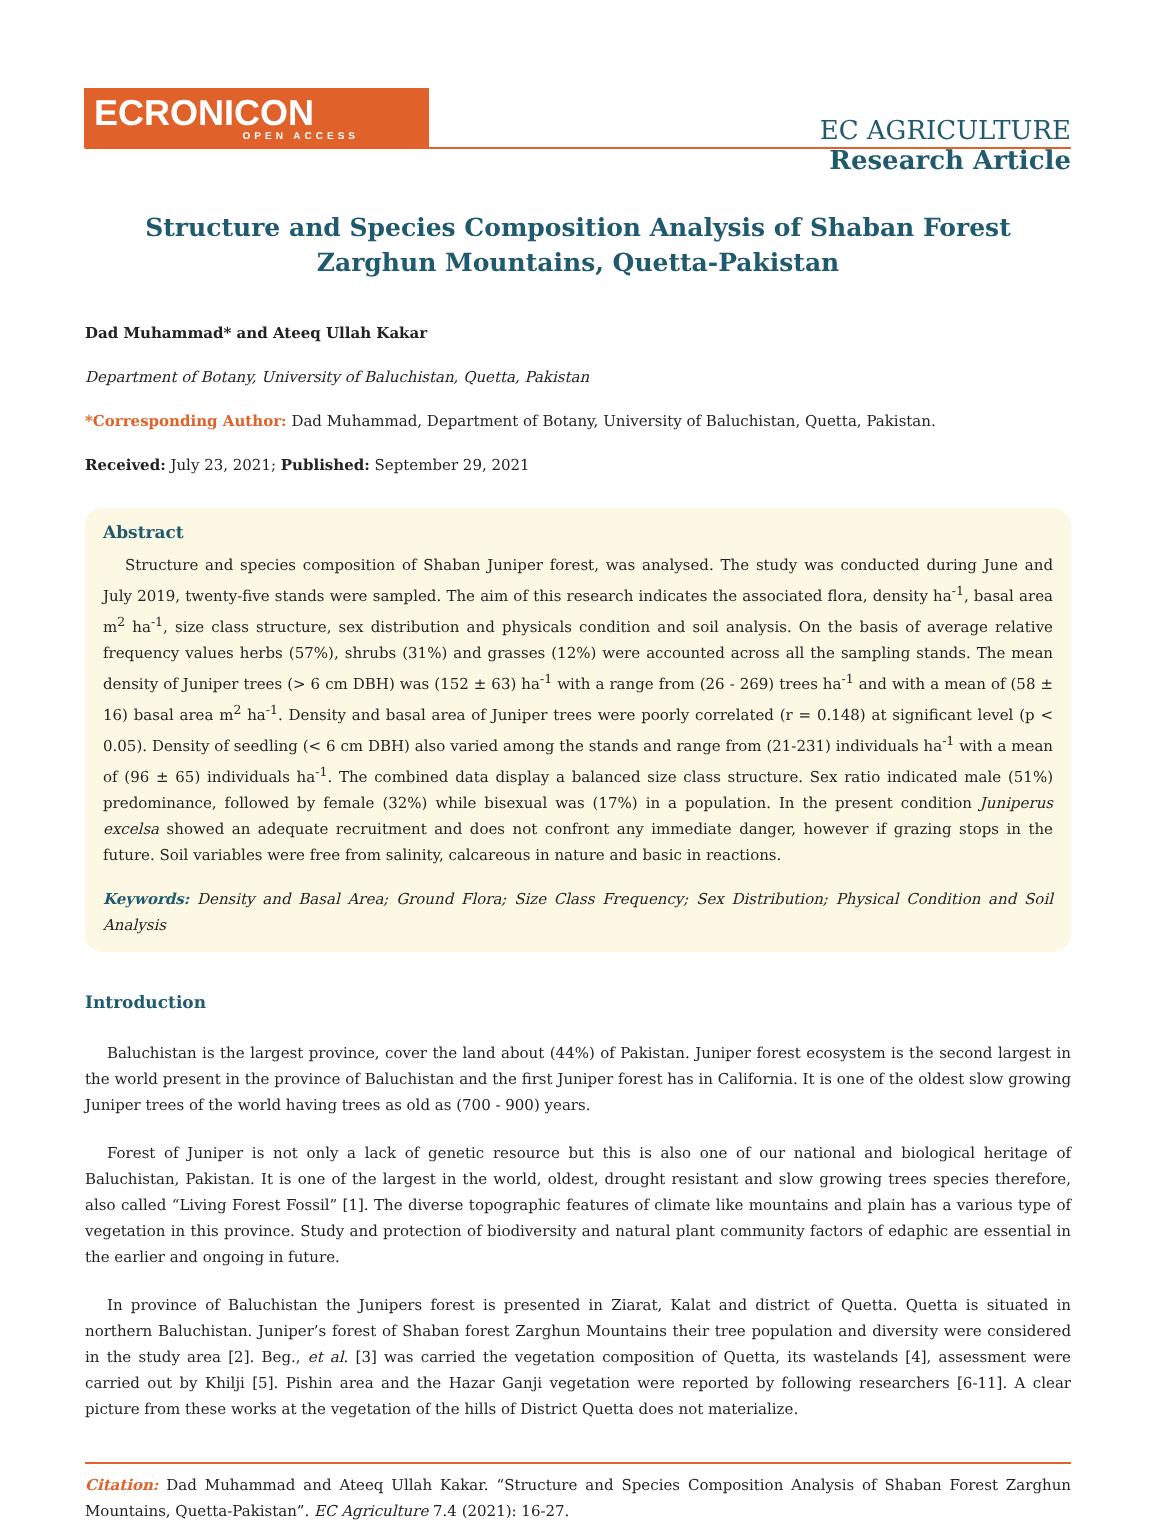ECRONICON
OPEN ACCESS
EC AGRICULTURE
Research Article
Structure and Species Composition Analysis of Shaban Forest Zarghun Mountains, Quetta-Pakistan
Dad Muhammad* and Ateeq Ullah Kakar
Department of Botany, University of Baluchistan, Quetta, Pakistan
*Corresponding Author: Dad Muhammad, Department of Botany, University of Baluchistan, Quetta, Pakistan.
Received: July 23, 2021; Published: September 29, 2021
Abstract
Structure and species composition of Shaban Juniper forest, was analysed. The study was conducted during June and July 2019, twenty-five stands were sampled. The aim of this research indicates the associated flora, density ha<sup>-1</sup>, basal area m<sup>2</sup> ha<sup>-1</sup>, size class structure, sex distribution and physicals condition and soil analysis. On the basis of average relative frequency values herbs (57%), shrubs (31%) and grasses (12%) were accounted across all the sampling stands. The mean density of Juniper trees (> 6 cm DBH) was (152 ± 63) ha<sup>-1</sup> with a range from (26 - 269) trees ha<sup>-1</sup> and with a mean of (58 ± 16) basal area m<sup>2</sup> ha<sup>-1</sup>. Density and basal area of Juniper trees were poorly correlated (r = 0.148) at significant level (p < 0.05). Density of seedling (< 6 cm DBH) also varied among the stands and range from (21-231) individuals ha<sup>-1</sup> with a mean of (96 ± 65) individuals ha<sup>-1</sup>. The combined data display a balanced size class structure. Sex ratio indicated male (51%) predominance, followed by female (32%) while bisexual was (17%) in a population. In the present condition Juniperus excelsa showed an adequate recruitment and does not confront any immediate danger, however if grazing stops in the future. Soil variables were free from salinity, calcareous in nature and basic in reactions.
Keywords: Density and Basal Area; Ground Flora; Size Class Frequency; Sex Distribution; Physical Condition and Soil Analysis
Introduction
Baluchistan is the largest province, cover the land about (44%) of Pakistan. Juniper forest ecosystem is the second largest in the world present in the province of Baluchistan and the first Juniper forest has in California. It is one of the oldest slow growing Juniper trees of the world having trees as old as (700 - 900) years.
Forest of Juniper is not only a lack of genetic resource but this is also one of our national and biological heritage of Baluchistan, Pakistan. It is one of the largest in the world, oldest, drought resistant and slow growing trees species therefore, also called “Living Forest Fossil” [1]. The diverse topographic features of climate like mountains and plain has a various type of vegetation in this province. Study and protection of biodiversity and natural plant community factors of edaphic are essential in the earlier and ongoing in future.
In province of Baluchistan the Junipers forest is presented in Ziarat, Kalat and district of Quetta. Quetta is situated in northern Baluchistan. Juniper’s forest of Shaban forest Zarghun Mountains their tree population and diversity were considered in the study area [2]. Beg., et al. [3] was carried the vegetation composition of Quetta, its wastelands [4], assessment were carried out by Khilji [5]. Pishin area and the Hazar Ganji vegetation were reported by following researchers [6-11]. A clear picture from these works at the vegetation of the hills of District Quetta does not materialize.
Citation: Dad Muhammad and Ateeq Ullah Kakar. “Structure and Species Composition Analysis of Shaban Forest Zarghun Mountains, Quetta-Pakistan”. EC Agriculture 7.4 (2021): 16-27.